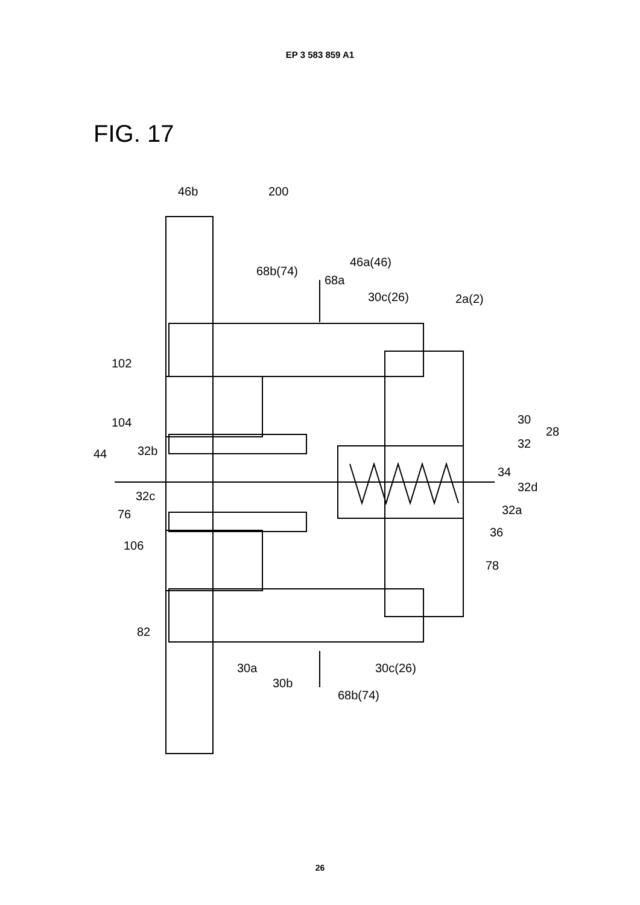EP 3 583 859 A1
FIG. 17
46b
200
68b(74)
46a(46)
68a
30c(26)
2a(2)
102
104
30
28
32
44
32b
34
32d
32c
32a
76
36
106
78
82
30a
30c(26)
30b
68b(74)
26